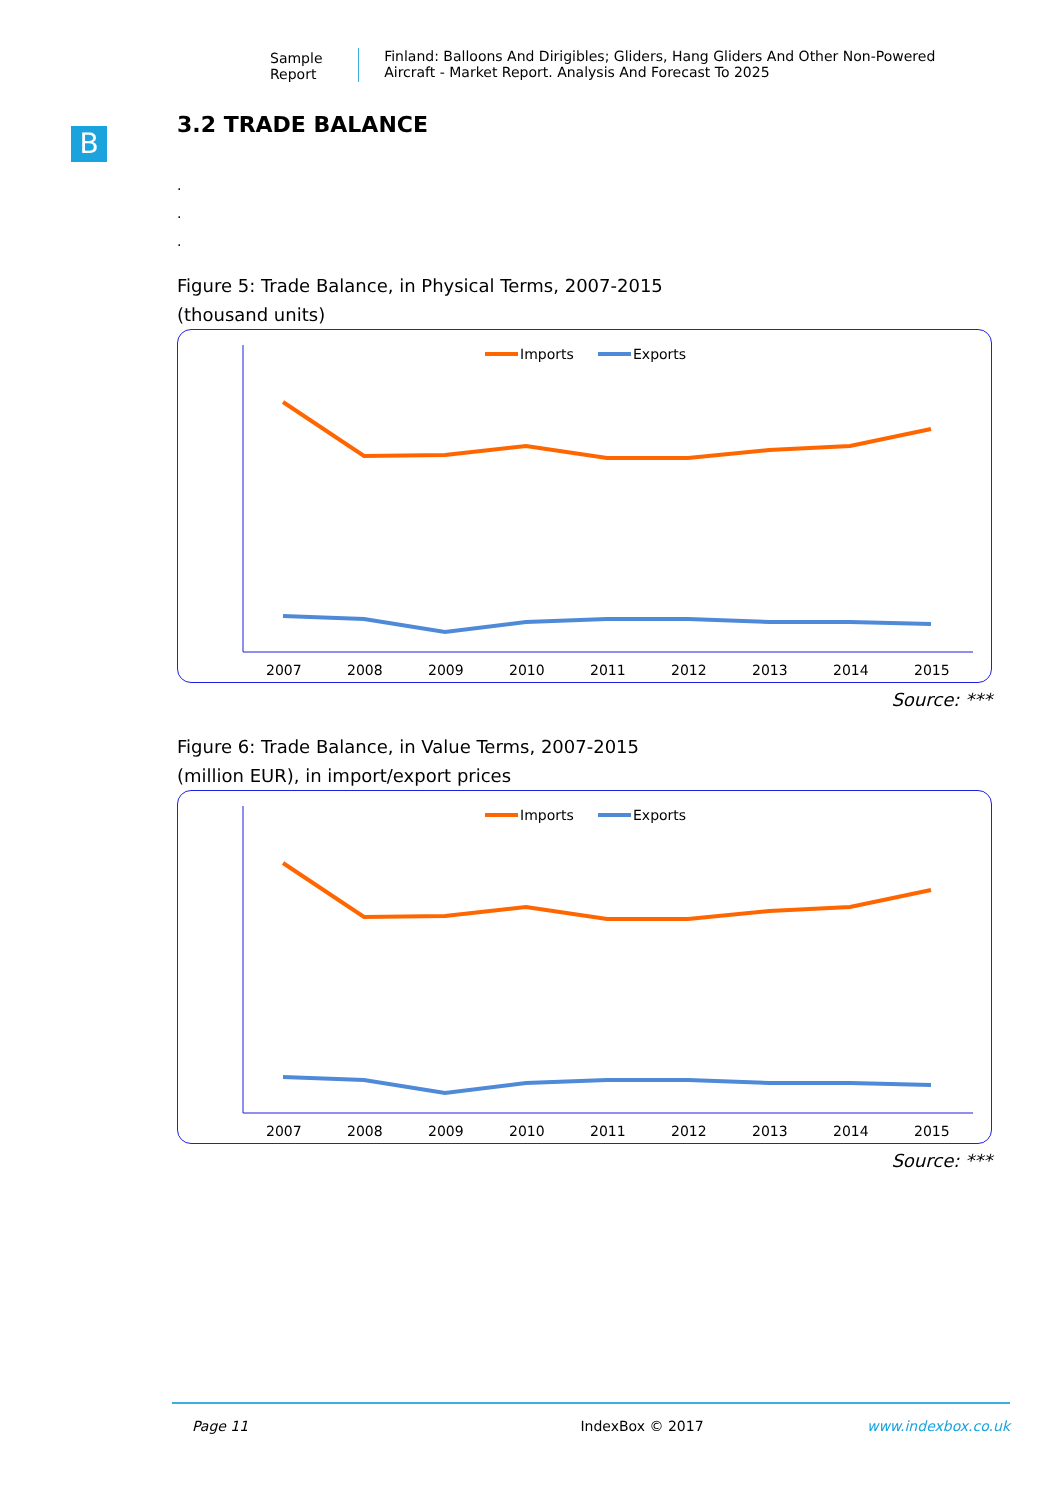Sample Report Finland: Balloons And Dirigibles; Gliders, Hang Gliders And Other Non-Powered Aircraft - Market Report. Analysis And Forecast To 2025
B
3.2 TRADE BALANCE
.
.
.
Figure 5: Trade Balance, in Physical Terms, 2007-2015
(thousand units)
Imports
Exports
2007
2008
2009
2010
2011
2012
2013
2014
2015
Source: ***
Figure 6: Trade Balance, in Value Terms, 2007-2015
(million EUR), in import/export prices
Imports
Exports
2007
2008
2009
2010
2011
2012
2013
2014
2015
Source: ***
Page 11 IndexBox © 2017 www.indexbox.co.uk